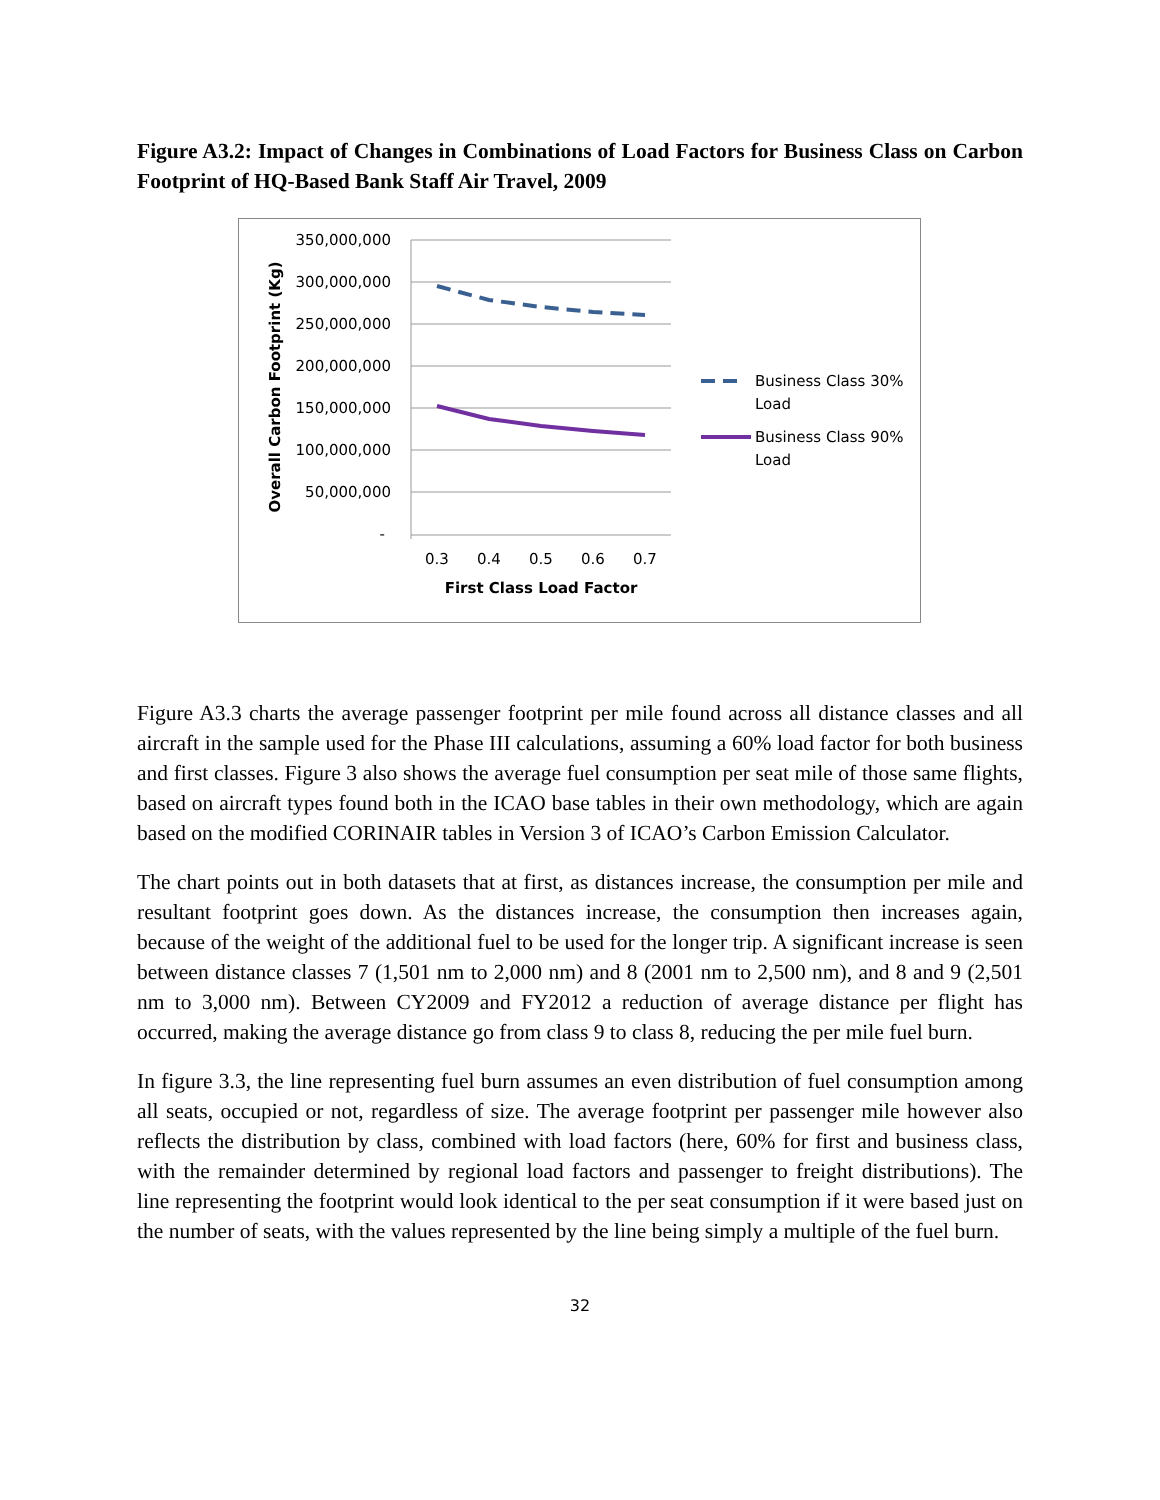Figure A3.2: Impact of Changes in Combinations of Load Factors for Business Class on Carbon Footprint of HQ-Based Bank Staff Air Travel, 2009
350,000,000
300,000,000
250,000,000
200,000,000
150,000,000
100,000,000
50,000,000
-
0.3
0.4
0.5
0.6
0.7
First Class Load Factor
Overall Carbon Footprint (Kg)
Business Class 30%
Load
Business Class 90%
Load
Figure A3.3 charts the average passenger footprint per mile found across all distance classes and all aircraft in the sample used for the Phase III calculations, assuming a 60% load factor for both business and first classes. Figure 3 also shows the average fuel consumption per seat mile of those same flights, based on aircraft types found both in the ICAO base tables in their own methodology, which are again based on the modified CORINAIR tables in Version 3 of ICAO’s Carbon Emission Calculator.
The chart points out in both datasets that at first, as distances increase, the consumption per mile and resultant footprint goes down. As the distances increase, the consumption then increases again, because of the weight of the additional fuel to be used for the longer trip. A significant increase is seen between distance classes 7 (1,501 nm to 2,000 nm) and 8 (2001 nm to 2,500 nm), and 8 and 9 (2,501 nm to 3,000 nm). Between CY2009 and FY2012 a reduction of average distance per flight has occurred, making the average distance go from class 9 to class 8, reducing the per mile fuel burn.
In figure 3.3, the line representing fuel burn assumes an even distribution of fuel consumption among all seats, occupied or not, regardless of size. The average footprint per passenger mile however also reflects the distribution by class, combined with load factors (here, 60% for first and business class, with the remainder determined by regional load factors and passenger to freight distributions). The line representing the footprint would look identical to the per seat consumption if it were based just on the number of seats, with the values represented by the line being simply a multiple of the fuel burn.
32